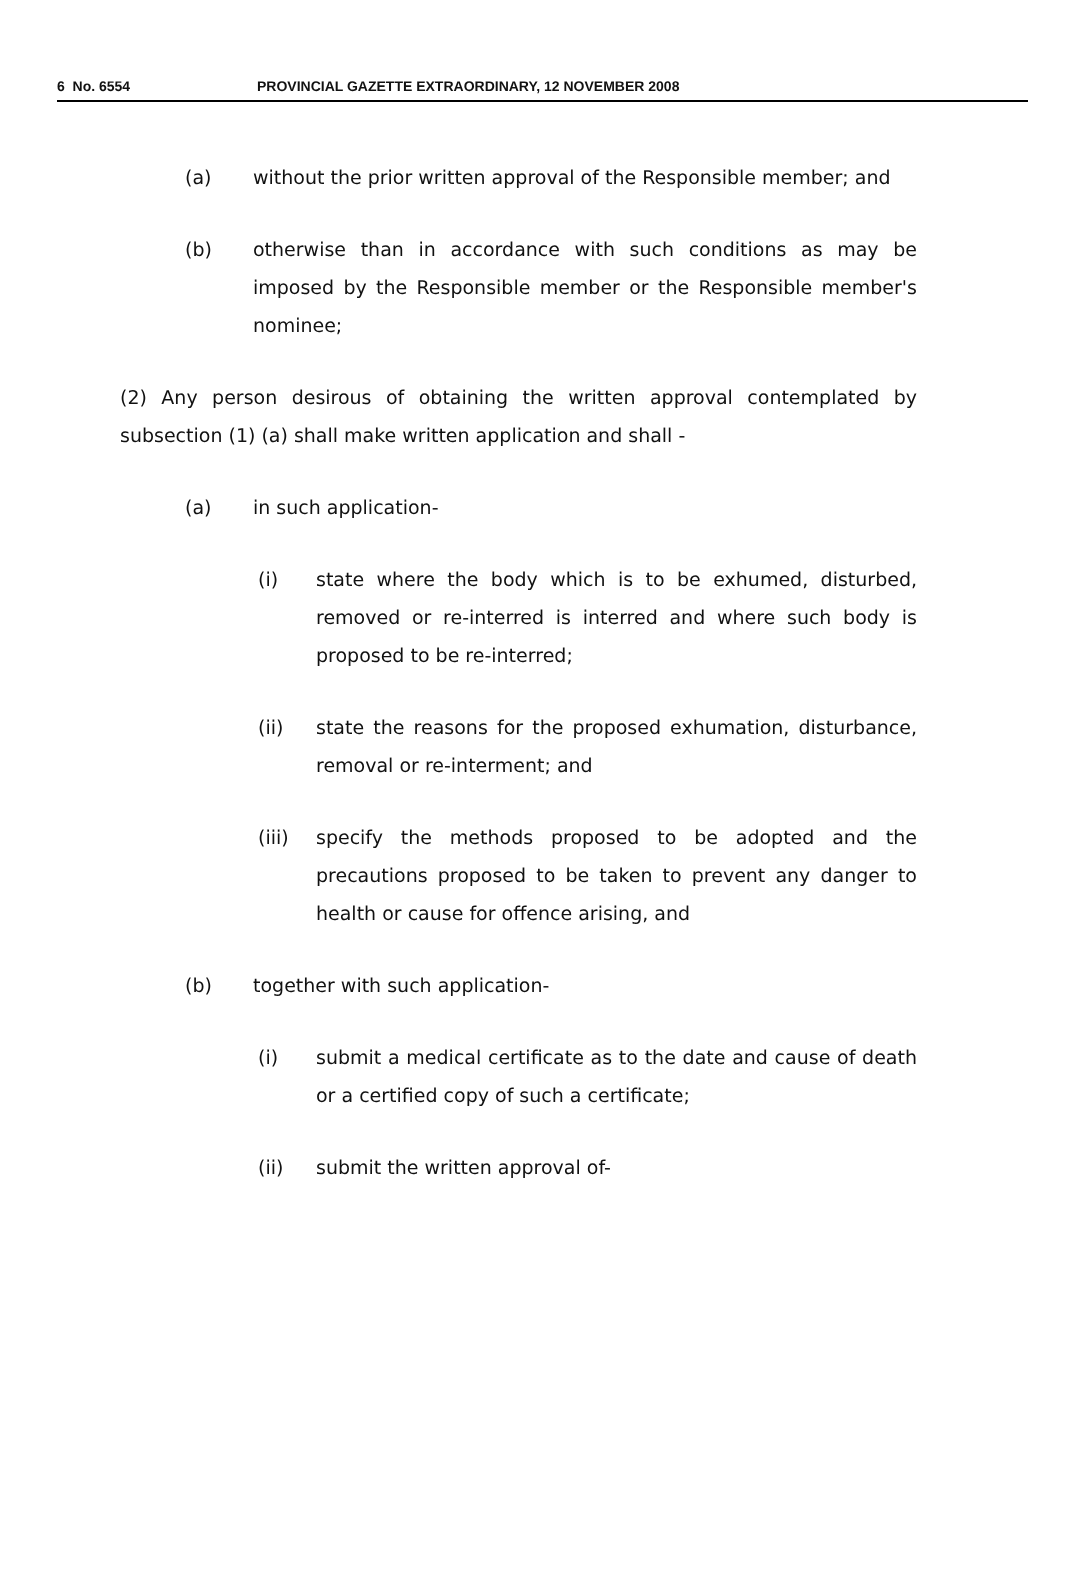6 No. 6554 PROVINCIAL GAZETTE EXTRAORDINARY, 12 NOVEMBER 2008
(a) without the prior written approval of the Responsible member; and
(b) otherwise than in accordance with such conditions as may be imposed by the Responsible member or the Responsible member's nominee;
(2) Any person desirous of obtaining the written approval contemplated by subsection (1) (a) shall make written application and shall -
(a) in such application-
(i) state where the body which is to be exhumed, disturbed, removed or re-interred is interred and where such body is proposed to be re-interred;
(ii) state the reasons for the proposed exhumation, disturbance, removal or re-interment; and
(iii) specify the methods proposed to be adopted and the precautions proposed to be taken to prevent any danger to health or cause for offence arising, and
(b) together with such application-
(i) submit a medical certificate as to the date and cause of death or a certified copy of such a certificate;
(ii) submit the written approval of-